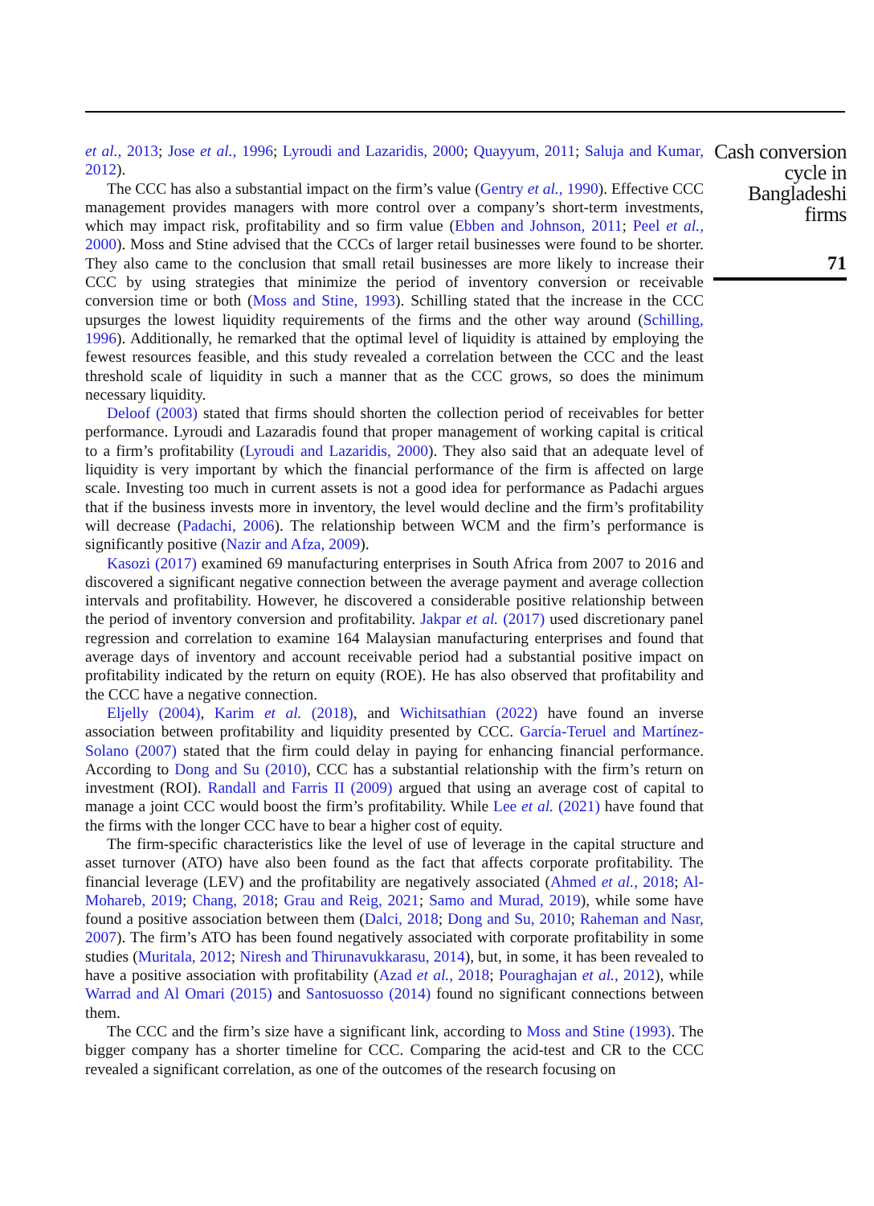et al., 2013; Jose et al., 1996; Lyroudi and Lazaridis, 2000; Quayyum, 2011; Saluja and Kumar, 2012).
The CCC has also a substantial impact on the firm’s value (Gentry et al., 1990). Effective CCC management provides managers with more control over a company’s short-term investments, which may impact risk, profitability and so firm value (Ebben and Johnson, 2011; Peel et al., 2000). Moss and Stine advised that the CCCs of larger retail businesses were found to be shorter. They also came to the conclusion that small retail businesses are more likely to increase their CCC by using strategies that minimize the period of inventory conversion or receivable conversion time or both (Moss and Stine, 1993). Schilling stated that the increase in the CCC upsurges the lowest liquidity requirements of the firms and the other way around (Schilling, 1996). Additionally, he remarked that the optimal level of liquidity is attained by employing the fewest resources feasible, and this study revealed a correlation between the CCC and the least threshold scale of liquidity in such a manner that as the CCC grows, so does the minimum necessary liquidity.
Deloof (2003) stated that firms should shorten the collection period of receivables for better performance. Lyroudi and Lazaradis found that proper management of working capital is critical to a firm’s profitability (Lyroudi and Lazaridis, 2000). They also said that an adequate level of liquidity is very important by which the financial performance of the firm is affected on large scale. Investing too much in current assets is not a good idea for performance as Padachi argues that if the business invests more in inventory, the level would decline and the firm’s profitability will decrease (Padachi, 2006). The relationship between WCM and the firm’s performance is significantly positive (Nazir and Afza, 2009).
Kasozi (2017) examined 69 manufacturing enterprises in South Africa from 2007 to 2016 and discovered a significant negative connection between the average payment and average collection intervals and profitability. However, he discovered a considerable positive relationship between the period of inventory conversion and profitability. Jakpar et al. (2017) used discretionary panel regression and correlation to examine 164 Malaysian manufacturing enterprises and found that average days of inventory and account receivable period had a substantial positive impact on profitability indicated by the return on equity (ROE). He has also observed that profitability and the CCC have a negative connection.
Eljelly (2004), Karim et al. (2018), and Wichitsathian (2022) have found an inverse association between profitability and liquidity presented by CCC. García-Teruel and Martínez-Solano (2007) stated that the firm could delay in paying for enhancing financial performance. According to Dong and Su (2010), CCC has a substantial relationship with the firm’s return on investment (ROI). Randall and Farris II (2009) argued that using an average cost of capital to manage a joint CCC would boost the firm’s profitability. While Lee et al. (2021) have found that the firms with the longer CCC have to bear a higher cost of equity.
The firm-specific characteristics like the level of use of leverage in the capital structure and asset turnover (ATO) have also been found as the fact that affects corporate profitability. The financial leverage (LEV) and the profitability are negatively associated (Ahmed et al., 2018; Al-Mohareb, 2019; Chang, 2018; Grau and Reig, 2021; Samo and Murad, 2019), while some have found a positive association between them (Dalci, 2018; Dong and Su, 2010; Raheman and Nasr, 2007). The firm’s ATO has been found negatively associated with corporate profitability in some studies (Muritala, 2012; Niresh and Thirunavukkarasu, 2014), but, in some, it has been revealed to have a positive association with profitability (Azad et al., 2018; Pouraghajan et al., 2012), while Warrad and Al Omari (2015) and Santosuosso (2014) found no significant connections between them.
The CCC and the firm’s size have a significant link, according to Moss and Stine (1993). The bigger company has a shorter timeline for CCC. Comparing the acid-test and CR to the CCC revealed a significant correlation, as one of the outcomes of the research focusing on
Cash conversion
cycle in
Bangladeshi
firms
71